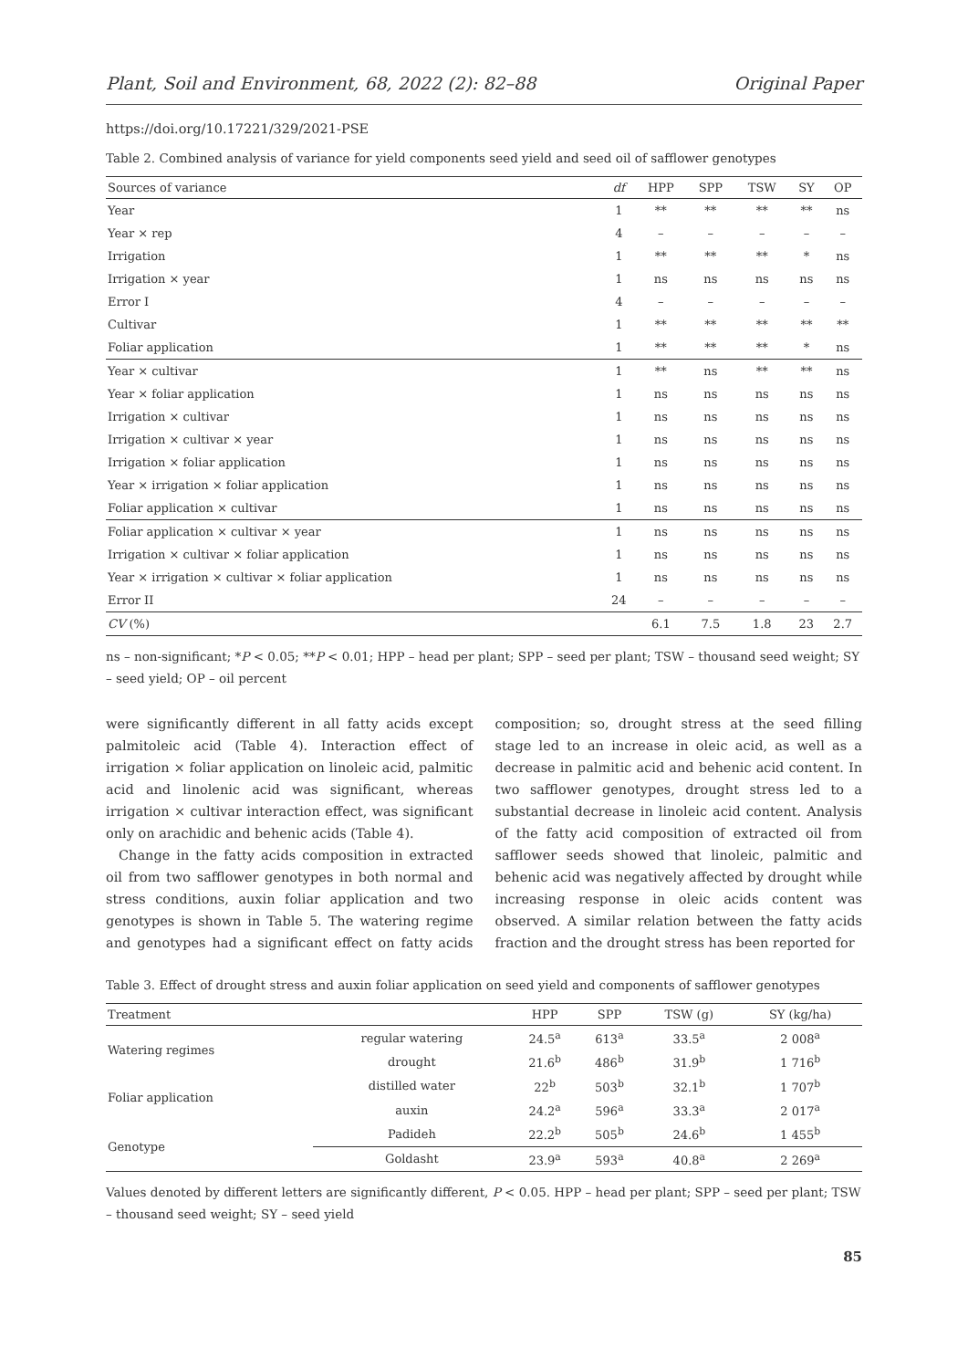Plant, Soil and Environment, 68, 2022 (2): 82–88 Original Paper
https://doi.org/10.17221/329/2021-PSE
Table 2. Combined analysis of variance for yield components seed yield and seed oil of safflower genotypes
| Sources of variance | df | HPP | SPP | TSW | SY | OP |
| --- | --- | --- | --- | --- | --- | --- |
| Year | 1 | ** | ** | ** | ** | ns |
| Year × rep | 4 | – | – | – | – | – |
| Irrigation | 1 | ** | ** | ** | * | ns |
| Irrigation × year | 1 | ns | ns | ns | ns | ns |
| Error I | 4 | – | – | – | – | – |
| Cultivar | 1 | ** | ** | ** | ** | ** |
| Foliar application | 1 | ** | ** | ** | * | ns |
| Year × cultivar | 1 | ** | ns | ** | ** | ns |
| Year × foliar application | 1 | ns | ns | ns | ns | ns |
| Irrigation × cultivar | 1 | ns | ns | ns | ns | ns |
| Irrigation × cultivar × year | 1 | ns | ns | ns | ns | ns |
| Irrigation × foliar application | 1 | ns | ns | ns | ns | ns |
| Year × irrigation × foliar application | 1 | ns | ns | ns | ns | ns |
| Foliar application × cultivar | 1 | ns | ns | ns | ns | ns |
| Foliar application × cultivar × year | 1 | ns | ns | ns | ns | ns |
| Irrigation × cultivar × foliar application | 1 | ns | ns | ns | ns | ns |
| Year × irrigation × cultivar × foliar application | 1 | ns | ns | ns | ns | ns |
| Error II | 24 | – | – | – | – | – |
| CV (%) | | 6.1 | 7.5 | 1.8 | 23 | 2.7 |
ns – non-significant; *P < 0.05; **P < 0.01; HPP – head per plant; SPP – seed per plant; TSW – thousand seed weight; SY – seed yield; OP – oil percent
were significantly different in all fatty acids except palmitoleic acid (Table 4). Interaction effect of irrigation × foliar application on linoleic acid, palmitic acid and linolenic acid was significant, whereas irrigation × cultivar interaction effect, was significant only on arachidic and behenic acids (Table 4).
Change in the fatty acids composition in extracted oil from two safflower genotypes in both normal and stress conditions, auxin foliar application and two genotypes is shown in Table 5. The watering regime and genotypes had a significant effect on fatty acids composition; so, drought stress at the seed filling stage led to an increase in oleic acid, as well as a decrease in palmitic acid and behenic acid content. In two safflower genotypes, drought stress led to a substantial decrease in linoleic acid content. Analysis of the fatty acid composition of extracted oil from safflower seeds showed that linoleic, palmitic and behenic acid was negatively affected by drought while increasing response in oleic acids content was observed. A similar relation between the fatty acids fraction and the drought stress has been reported for
Table 3. Effect of drought stress and auxin foliar application on seed yield and components of safflower genotypes
| Treatment | | HPP | SPP | TSW (g) | SY (kg/ha) |
| --- | --- | --- | --- | --- | --- |
| Watering regimes | regular watering | 24.5<sup>a</sup> | 613<sup>a</sup> | 33.5<sup>a</sup> | 2 008<sup>a</sup> |
| | drought | 21.6<sup>b</sup> | 486<sup>b</sup> | 31.9<sup>b</sup> | 1 716<sup>b</sup> |
| Foliar application | distilled water | 22<sup>b</sup> | 503<sup>b</sup> | 32.1<sup>b</sup> | 1 707<sup>b</sup> |
| | auxin | 24.2<sup>a</sup> | 596<sup>a</sup> | 33.3<sup>a</sup> | 2 017<sup>a</sup> |
| Genotype | Padideh | 22.2<sup>b</sup> | 505<sup>b</sup> | 24.6<sup>b</sup> | 1 455<sup>b</sup> |
| | Goldasht | 23.9<sup>a</sup> | 593<sup>a</sup> | 40.8<sup>a</sup> | 2 269<sup>a</sup> |
Values denoted by different letters are significantly different, P < 0.05. HPP – head per plant; SPP – seed per plant; TSW – thousand seed weight; SY – seed yield
85